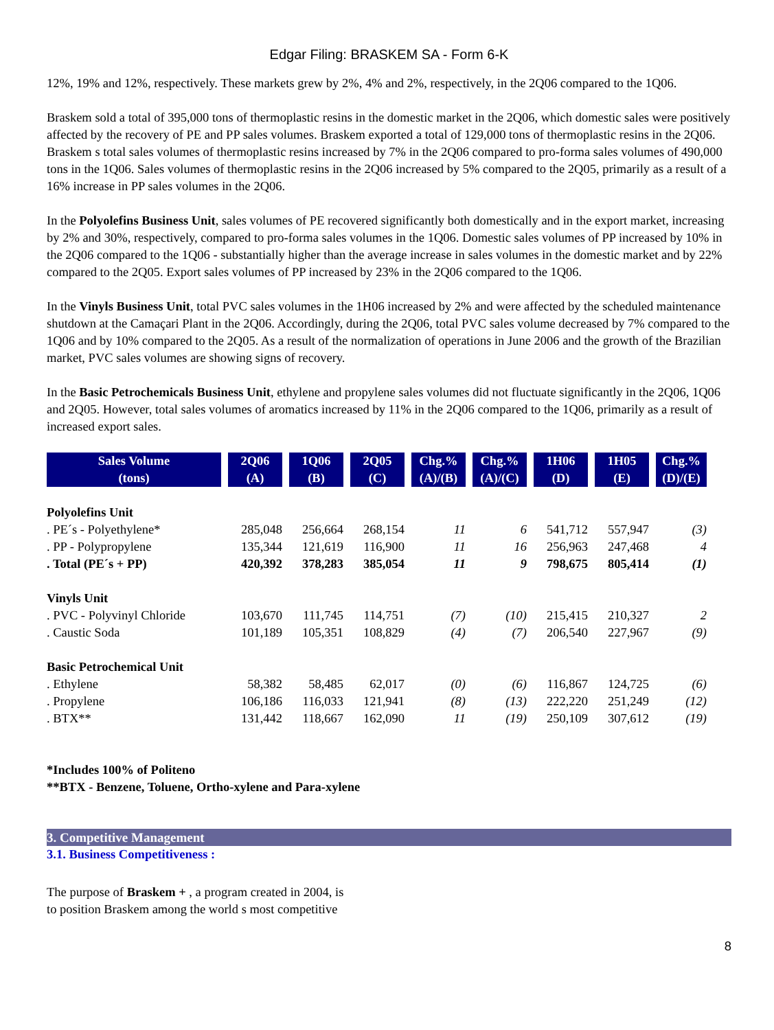Edgar Filing: BRASKEM SA - Form 6-K
12%, 19% and 12%, respectively. These markets grew by 2%, 4% and 2%, respectively, in the 2Q06 compared to the 1Q06.
Braskem sold a total of 395,000 tons of thermoplastic resins in the domestic market in the 2Q06, which domestic sales were positively affected by the recovery of PE and PP sales volumes. Braskem exported a total of 129,000 tons of thermoplastic resins in the 2Q06. Braskem s total sales volumes of thermoplastic resins increased by 7% in the 2Q06 compared to pro-forma sales volumes of 490,000 tons in the 1Q06. Sales volumes of thermoplastic resins in the 2Q06 increased by 5% compared to the 2Q05, primarily as a result of a 16% increase in PP sales volumes in the 2Q06.
In the Polyolefins Business Unit, sales volumes of PE recovered significantly both domestically and in the export market, increasing by 2% and 30%, respectively, compared to pro-forma sales volumes in the 1Q06. Domestic sales volumes of PP increased by 10% in the 2Q06 compared to the 1Q06 - substantially higher than the average increase in sales volumes in the domestic market and by 22% compared to the 2Q05. Export sales volumes of PP increased by 23% in the 2Q06 compared to the 1Q06.
In the Vinyls Business Unit, total PVC sales volumes in the 1H06 increased by 2% and were affected by the scheduled maintenance shutdown at the Camaçari Plant in the 2Q06. Accordingly, during the 2Q06, total PVC sales volume decreased by 7% compared to the 1Q06 and by 10% compared to the 2Q05. As a result of the normalization of operations in June 2006 and the growth of the Brazilian market, PVC sales volumes are showing signs of recovery.
In the Basic Petrochemicals Business Unit, ethylene and propylene sales volumes did not fluctuate significantly in the 2Q06, 1Q06 and 2Q05. However, total sales volumes of aromatics increased by 11% in the 2Q06 compared to the 1Q06, primarily as a result of increased export sales.
| Sales Volume (tons) | 2Q06 (A) | 1Q06 (B) | 2Q05 (C) | Chg.% (A)/(B) | Chg.% (A)/(C) | 1H06 (D) | 1H05 (E) | Chg.% (D)/(E) |
| --- | --- | --- | --- | --- | --- | --- | --- | --- |
| Polyolefins Unit | | | | | | | | |
| . PE´s - Polyethylene* | 285,048 | 256,664 | 268,154 | 11 | 6 | 541,712 | 557,947 | (3) |
| . PP - Polypropylene | 135,344 | 121,619 | 116,900 | 11 | 16 | 256,963 | 247,468 | 4 |
| . Total (PE´s + PP) | 420,392 | 378,283 | 385,054 | 11 | 9 | 798,675 | 805,414 | (1) |
| Vinyls Unit | | | | | | | | |
| . PVC - Polyvinyl Chloride | 103,670 | 111,745 | 114,751 | (7) | (10) | 215,415 | 210,327 | 2 |
| . Caustic Soda | 101,189 | 105,351 | 108,829 | (4) | (7) | 206,540 | 227,967 | (9) |
| Basic Petrochemical Unit | | | | | | | | |
| . Ethylene | 58,382 | 58,485 | 62,017 | (0) | (6) | 116,867 | 124,725 | (6) |
| . Propylene | 106,186 | 116,033 | 121,941 | (8) | (13) | 222,220 | 251,249 | (12) |
| . BTX** | 131,442 | 118,667 | 162,090 | 11 | (19) | 250,109 | 307,612 | (19) |
*Includes 100% of Politeno
**BTX - Benzene, Toluene, Ortho-xylene and Para-xylene
3. Competitive Management
3.1. Business Competitiveness :
The purpose of Braskem + , a program created in 2004, is
to position Braskem among the world s most competitive
8